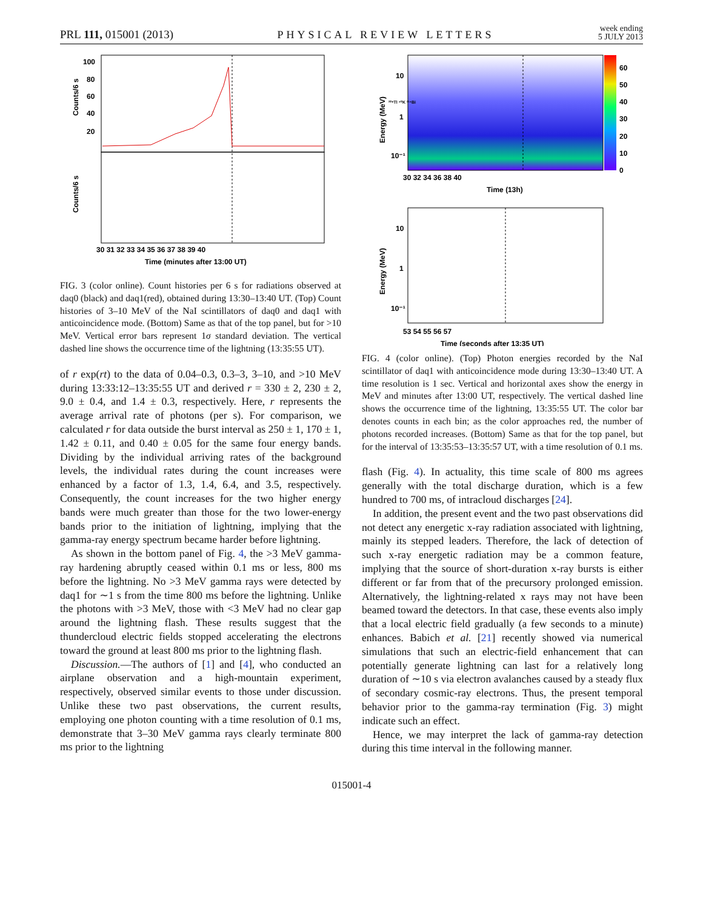PRL 111, 015001 (2013) PHYSICAL REVIEW LETTERS week ending
5 JULY 2013
100
80
60
40
20
Counts/6 s
Counts/6 s
30 31 32 33 34 35 36 37 38 39 40
Time (minutes after 13:00 UT)
FIG. 3 (color online). Count histories per 6 s for radiations observed at daq0 (black) and daq1(red), obtained during 13:30–13:40 UT. (Top) Count histories of 3–10 MeV of the NaI scintillators of daq0 and daq1 with anticoincidence mode. (Bottom) Same as that of the top panel, but for >10 MeV. Vertical error bars represent 1σ standard deviation. The vertical dashed line shows the occurrence time of the lightning (13:35:55 UT).
of r exp(rt) to the data of 0.04–0.3, 0.3–3, 3–10, and >10 MeV during 13:33:12–13:35:55 UT and derived r = 330 ± 2, 230 ± 2, 9.0 ± 0.4, and 1.4 ± 0.3, respectively. Here, r represents the average arrival rate of photons (per s). For comparison, we calculated r for data outside the burst interval as 250 ± 1, 170 ± 1, 1.42 ± 0.11, and 0.40 ± 0.05 for the same four energy bands. Dividing by the individual arriving rates of the background levels, the individual rates during the count increases were enhanced by a factor of 1.3, 1.4, 6.4, and 3.5, respectively. Consequently, the count increases for the two higher energy bands were much greater than those for the two lower-energy bands prior to the initiation of lightning, implying that the gamma-ray energy spectrum became harder before lightning.
As shown in the bottom panel of Fig. 4, the >3 MeV gamma-ray hardening abruptly ceased within 0.1 ms or less, 800 ms before the lightning. No >3 MeV gamma rays were detected by daq1 for ∼1 s from the time 800 ms before the lightning. Unlike the photons with >3 MeV, those with <3 MeV had no clear gap around the lightning flash. These results suggest that the thundercloud electric fields stopped accelerating the electrons toward the ground at least 800 ms prior to the lightning flash.
Discussion.—The authors of [1] and [4], who conducted an airplane observation and a high-mountain experiment, respectively, observed similar events to those under discussion. Unlike these two past observations, the current results, employing one photon counting with a time resolution of 0.1 ms, demonstrate that 3–30 MeV gamma rays clearly terminate 800 ms prior to the lightning
60
50
40
30
20
10
0
10
1
10⁻¹
²⁰⁸Tl ⁴⁰K ²¹⁴Bi
Energy (MeV)
30 32 34 36 38 40
Time (13h)
10
1
10⁻¹
Energy (MeV)
53 54 55 56 57
Time (seconds after 13:35 UT)
FIG. 4 (color online). (Top) Photon energies recorded by the NaI scintillator of daq1 with anticoincidence mode during 13:30–13:40 UT. A time resolution is 1 sec. Vertical and horizontal axes show the energy in MeV and minutes after 13:00 UT, respectively. The vertical dashed line shows the occurrence time of the lightning, 13:35:55 UT. The color bar denotes counts in each bin; as the color approaches red, the number of photons recorded increases. (Bottom) Same as that for the top panel, but for the interval of 13:35:53–13:35:57 UT, with a time resolution of 0.1 ms.
flash (Fig. 4). In actuality, this time scale of 800 ms agrees generally with the total discharge duration, which is a few hundred to 700 ms, of intracloud discharges [24].
In addition, the present event and the two past observations did not detect any energetic x-ray radiation associated with lightning, mainly its stepped leaders. Therefore, the lack of detection of such x-ray energetic radiation may be a common feature, implying that the source of short-duration x-ray bursts is either different or far from that of the precursory prolonged emission. Alternatively, the lightning-related x rays may not have been beamed toward the detectors. In that case, these events also imply that a local electric field gradually (a few seconds to a minute) enhances. Babich et al. [21] recently showed via numerical simulations that such an electric-field enhancement that can potentially generate lightning can last for a relatively long duration of ∼10 s via electron avalanches caused by a steady flux of secondary cosmic-ray electrons. Thus, the present temporal behavior prior to the gamma-ray termination (Fig. 3) might indicate such an effect.
Hence, we may interpret the lack of gamma-ray detection during this time interval in the following manner.
015001-4